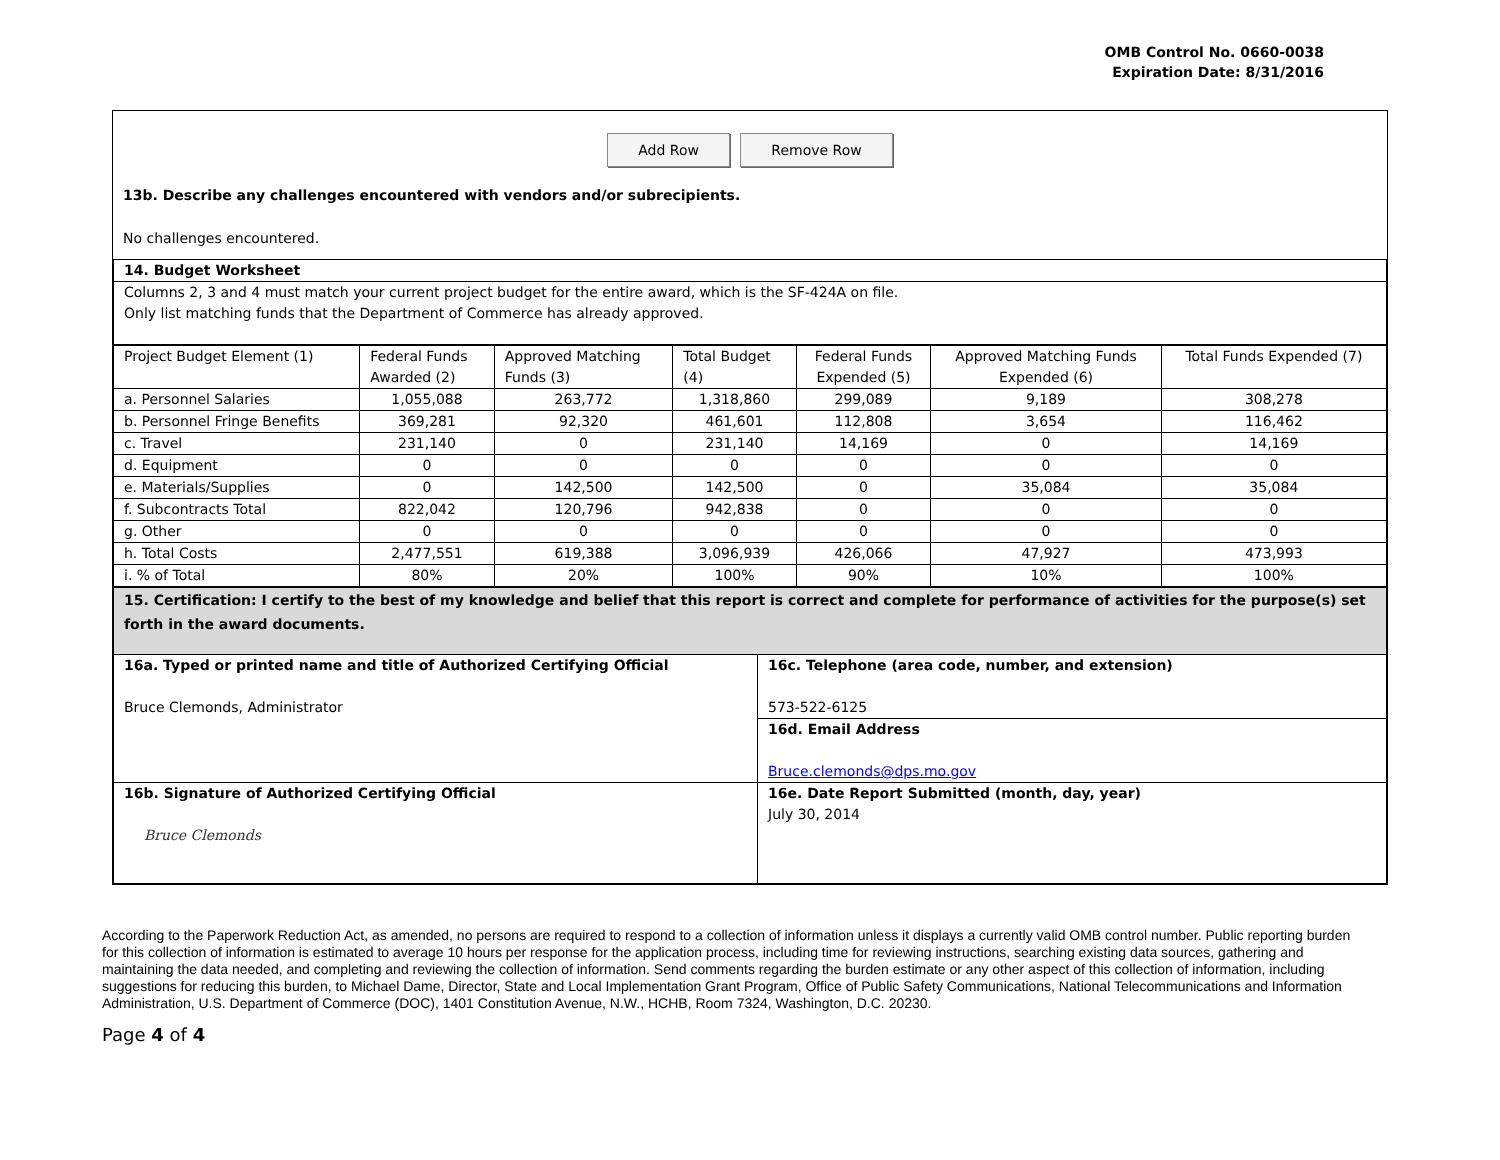OMB Control No. 0660-0038
Expiration Date: 8/31/2016
Add Row Remove Row
13b. Describe any challenges encountered with vendors and/or subrecipients.
No challenges encountered.
| 14. Budget Worksheet |
| Columns 2, 3 and 4 must match your current project budget for the entire award, which is the SF-424A on file. Only list matching funds that the Department of Commerce has already approved. |
| Project Budget Element (1) | Federal Funds Awarded (2) | Approved Matching Funds (3) | Total Budget (4) | Federal Funds Expended (5) | Approved Matching Funds Expended (6) | Total Funds Expended (7) |
| a. Personnel Salaries | 1,055,088 | 263,772 | 1,318,860 | 299,089 | 9,189 | 308,278 |
| b. Personnel Fringe Benefits | 369,281 | 92,320 | 461,601 | 112,808 | 3,654 | 116,462 |
| c. Travel | 231,140 | 0 | 231,140 | 14,169 | 0 | 14,169 |
| d. Equipment | 0 | 0 | 0 | 0 | 0 | 0 |
| e. Materials/Supplies | 0 | 142,500 | 142,500 | 0 | 35,084 | 35,084 |
| f. Subcontracts Total | 822,042 | 120,796 | 942,838 | 0 | 0 | 0 |
| g. Other | 0 | 0 | 0 | 0 | 0 | 0 |
| h. Total Costs | 2,477,551 | 619,388 | 3,096,939 | 426,066 | 47,927 | 473,993 |
| i. % of Total | 80% | 20% | 100% | 90% | 10% | 100% |
| 15. Certification: I certify to the best of my knowledge and belief that this report is correct and complete for performance of activities for the purpose(s) set forth in the award documents. | |
| 16a. Typed or printed name and title of Authorized Certifying Official Bruce Clemonds, Administrator | 16c. Telephone (area code, number, and extension) 573-522-6125 |
| | 16d. Email Address Bruce.clemonds@dps.mo.gov |
| 16b. Signature of Authorized Certifying Official Bruce Clemonds | 16e. Date Report Submitted (month, day, year) July 30, 2014 |
According to the Paperwork Reduction Act, as amended, no persons are required to respond to a collection of information unless it displays a currently valid OMB control number. Public reporting burden for this collection of information is estimated to average 10 hours per response for the application process, including time for reviewing instructions, searching existing data sources, gathering and maintaining the data needed, and completing and reviewing the collection of information. Send comments regarding the burden estimate or any other aspect of this collection of information, including suggestions for reducing this burden, to Michael Dame, Director, State and Local Implementation Grant Program, Office of Public Safety Communications, National Telecommunications and Information Administration, U.S. Department of Commerce (DOC), 1401 Constitution Avenue, N.W., HCHB, Room 7324, Washington, D.C. 20230.
Page 4 of 4